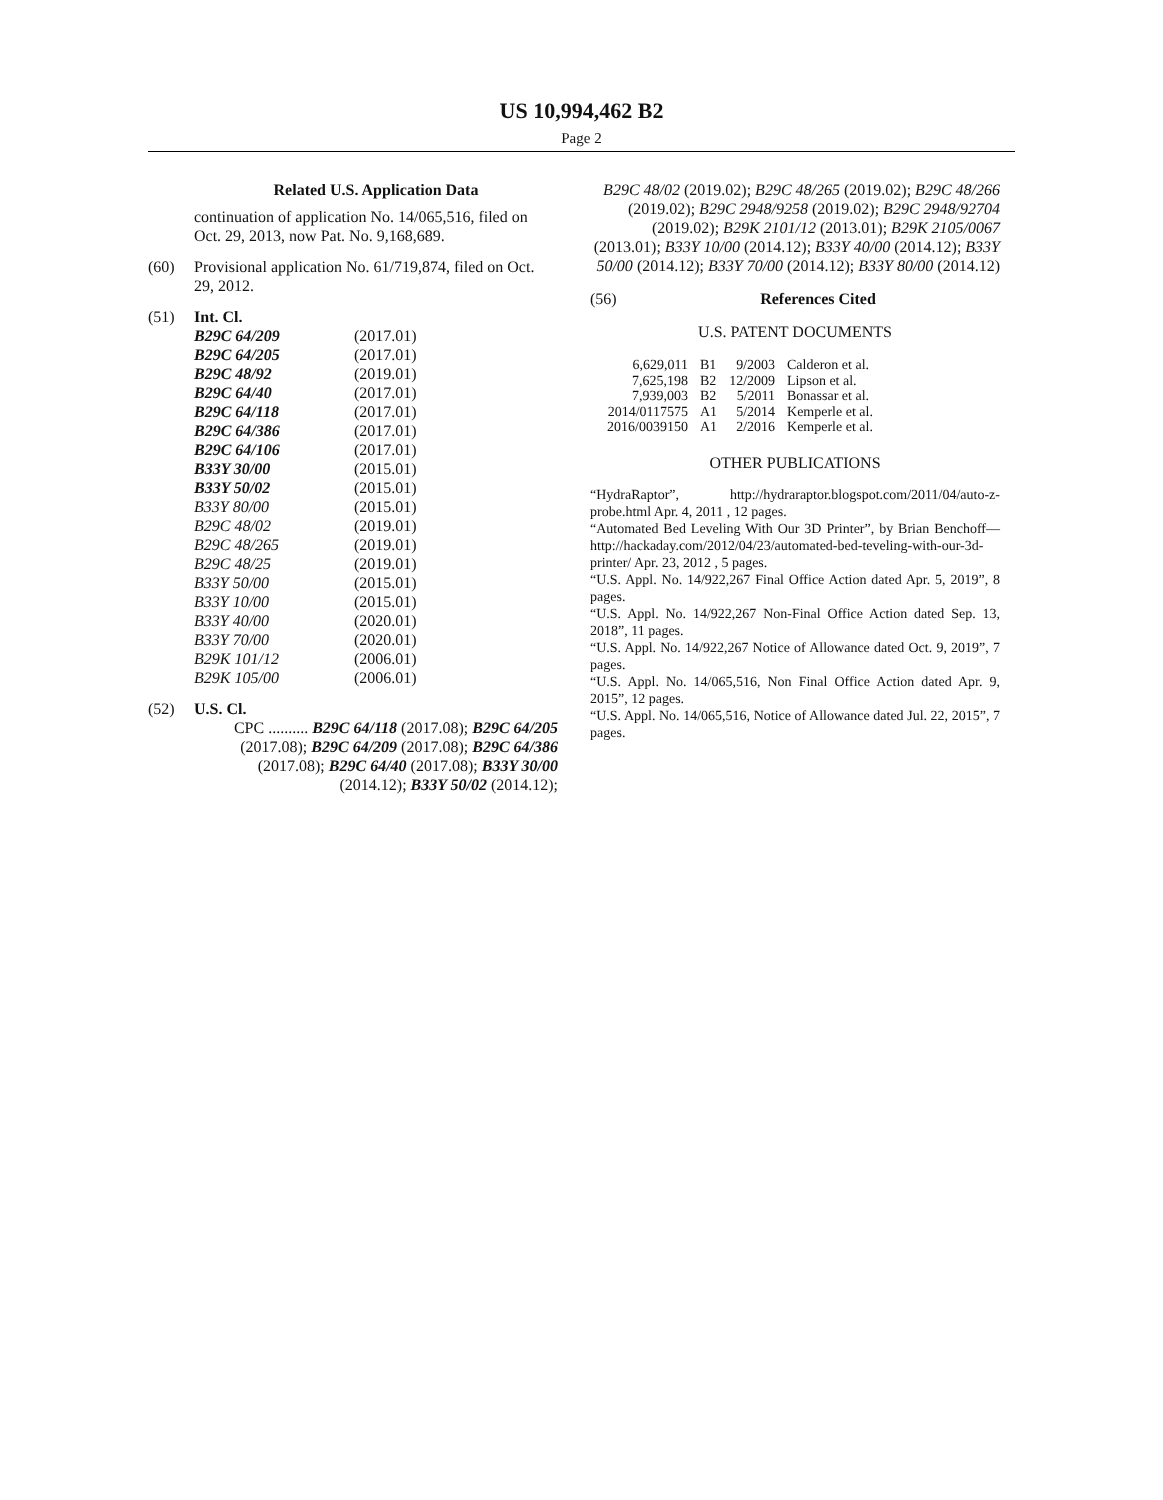US 10,994,462 B2
Page 2
Related U.S. Application Data
continuation of application No. 14/065,516, filed on Oct. 29, 2013, now Pat. No. 9,168,689.
(60) Provisional application No. 61/719,874, filed on Oct. 29, 2012.
(51) Int. Cl.
| B29C 64/209 | (2017.01) |
| B29C 64/205 | (2017.01) |
| B29C 48/92 | (2019.01) |
| B29C 64/40 | (2017.01) |
| B29C 64/118 | (2017.01) |
| B29C 64/386 | (2017.01) |
| B29C 64/106 | (2017.01) |
| B33Y 30/00 | (2015.01) |
| B33Y 50/02 | (2015.01) |
| B33Y 80/00 | (2015.01) |
| B29C 48/02 | (2019.01) |
| B29C 48/265 | (2019.01) |
| B29C 48/25 | (2019.01) |
| B33Y 50/00 | (2015.01) |
| B33Y 10/00 | (2015.01) |
| B33Y 40/00 | (2020.01) |
| B33Y 70/00 | (2020.01) |
| B29K 101/12 | (2006.01) |
| B29K 105/00 | (2006.01) |
(52) U.S. Cl.
CPC .......... B29C 64/118 (2017.08); B29C 64/205 (2017.08); B29C 64/209 (2017.08); B29C 64/386 (2017.08); B29C 64/40 (2017.08); B33Y 30/00 (2014.12); B33Y 50/02 (2014.12);
B29C 48/02 (2019.02); B29C 48/265 (2019.02); B29C 48/266 (2019.02); B29C 2948/9258 (2019.02); B29C 2948/92704 (2019.02); B29K 2101/12 (2013.01); B29K 2105/0067 (2013.01); B33Y 10/00 (2014.12); B33Y 40/00 (2014.12); B33Y 50/00 (2014.12); B33Y 70/00 (2014.12); B33Y 80/00 (2014.12)
(56) References Cited
U.S. PATENT DOCUMENTS
| 6,629,011 | B1 | 9/2003 | Calderon et al. |
| 7,625,198 | B2 | 12/2009 | Lipson et al. |
| 7,939,003 | B2 | 5/2011 | Bonassar et al. |
| 2014/0117575 | A1 | 5/2014 | Kemperle et al. |
| 2016/0039150 | A1 | 2/2016 | Kemperle et al. |
OTHER PUBLICATIONS
“HydraRaptor”, http://hydraraptor.blogspot.com/2011/04/auto-z-probe.html Apr. 4, 2011 , 12 pages.
“Automated Bed Leveling With Our 3D Printer”, by Brian Benchoff— http://hackaday.com/2012/04/23/automated-bed-teveling-with-our-3d-printer/ Apr. 23, 2012 , 5 pages.
“U.S. Appl. No. 14/922,267 Final Office Action dated Apr. 5, 2019”, 8 pages.
“U.S. Appl. No. 14/922,267 Non-Final Office Action dated Sep. 13, 2018”, 11 pages.
“U.S. Appl. No. 14/922,267 Notice of Allowance dated Oct. 9, 2019”, 7 pages.
“U.S. Appl. No. 14/065,516, Non Final Office Action dated Apr. 9, 2015”, 12 pages.
“U.S. Appl. No. 14/065,516, Notice of Allowance dated Jul. 22, 2015”, 7 pages.